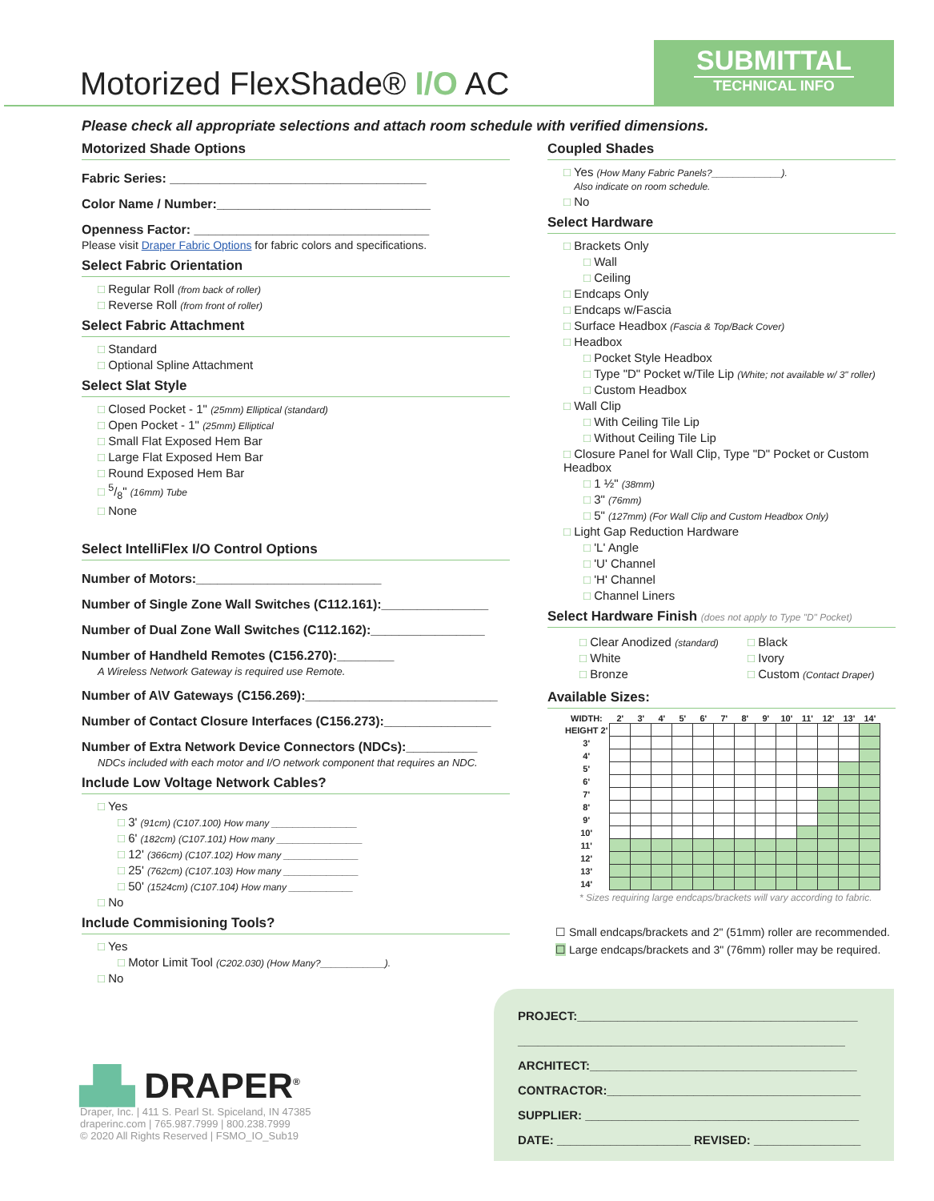Motorized FlexShade® I/O AC
SUBMITTAL
TECHNICAL INFO
Please check all appropriate selections and attach room schedule with verified dimensions.
Motorized Shade Options
Fabric Series: ____________________________________
Color Name / Number:______________________________
Openness Factor: _________________________________
Please visit Draper Fabric Options for fabric colors and specifications.
Select Fabric Orientation
□ Regular Roll (from back of roller)
□ Reverse Roll (from front of roller)
Select Fabric Attachment
□ Standard
□ Optional Spline Attachment
Select Slat Style
□ Closed Pocket - 1" (25mm) Elliptical (standard)
□ Open Pocket - 1" (25mm) Elliptical
□ Small Flat Exposed Hem Bar
□ Large Flat Exposed Hem Bar
□ Round Exposed Hem Bar
□ 5/8" (16mm) Tube
□ None
Select IntelliFlex I/O Control Options
Number of Motors:__________________________
Number of Single Zone Wall Switches (C112.161):_______________
Number of Dual Zone Wall Switches (C112.162):________________
Number of Handheld Remotes (C156.270):________
A Wireless Network Gateway is required use Remote.
Number of A\V Gateways (C156.269):___________________________
Number of Contact Closure Interfaces (C156.273):_______________
Number of Extra Network Device Connectors (NDCs):__________
NDCs included with each motor and I/O network component that requires an NDC.
Include Low Voltage Network Cables?
□ Yes
□ 3' (91cm) (C107.100) How many ________________
□ 6' (182cm) (C107.101) How many ________________
□ 12' (366cm) (C107.102) How many ______________
□ 25' (762cm) (C107.103) How many ______________
□ 50' (1524cm) (C107.104) How many ____________
□ No
Include Commisioning Tools?
□ Yes
□ Motor Limit Tool (C202.030) (How Many?____________).
□ No
Coupled Shades
□ Yes (How Many Fabric Panels?_____________).
Also indicate on room schedule.
□ No
Select Hardware
□ Brackets Only
□ Wall
□ Ceiling
□ Endcaps Only
□ Endcaps w/Fascia
□ Surface Headbox (Fascia & Top/Back Cover)
□ Headbox
□ Pocket Style Headbox
□ Type "D" Pocket w/Tile Lip (White; not available w/ 3" roller)
□ Custom Headbox
□ Wall Clip
□ With Ceiling Tile Lip
□ Without Ceiling Tile Lip
□ Closure Panel for Wall Clip, Type "D" Pocket or Custom Headbox
□ 1 ½" (38mm)
□ 3" (76mm)
□ 5" (127mm) (For Wall Clip and Custom Headbox Only)
□ Light Gap Reduction Hardware
□ 'L' Angle
□ 'U' Channel
□ 'H' Channel
□ Channel Liners
Select Hardware Finish (does not apply to Type "D" Pocket)
□ Clear Anodized (standard)
□ White
□ Bronze
□ Black
□ Ivory
□ Custom (Contact Draper)
Available Sizes:
| WIDTH: | 2' | 3' | 4' | 5' | 6' | 7' | 8' | 9' | 10' | 11' | 12' | 13' | 14' |
| --- | --- | --- | --- | --- | --- | --- | --- | --- | --- | --- | --- | --- | --- |
| HEIGHT 2' | | | | | | | | | | | | | |
| 3' | | | | | | | | | | | | | |
| 4' | | | | | | | | | | | | | |
| 5' | | | | | | | | | | | | | |
| 6' | | | | | | | | | | | | | |
| 7' | | | | | | | | | | | | | |
| 8' | | | | | | | | | | | | | |
| 9' | | | | | | | | | | | | | |
| 10' | | | | | | | | | | | | | |
| 11' | | | | | | | | | | | | | |
| 12' | | | | | | | | | | | | | |
| 13' | | | | | | | | | | | | | |
| 14' | | | | | | | | | | | | | |
* Sizes requiring large endcaps/brackets will vary according to fabric.
☐ Small endcaps/brackets and 2" (51mm) roller are recommended.
☐ Large endcaps/brackets and 3" (76mm) roller may be required.
▟▙ DRAPER<sup>®</sup>
Draper, Inc. | 411 S. Pearl St. Spiceland, IN 47385
draperinc.com | 765.987.7999 | 800.238.7999
© 2020 All Rights Reserved | FSMO_IO_Sub19
PROJECT:__________________________________________
_________________________________________________
ARCHITECT:________________________________________
CONTRACTOR:______________________________________
SUPPLIER: _________________________________________
DATE: ____________________ REVISED: ________________